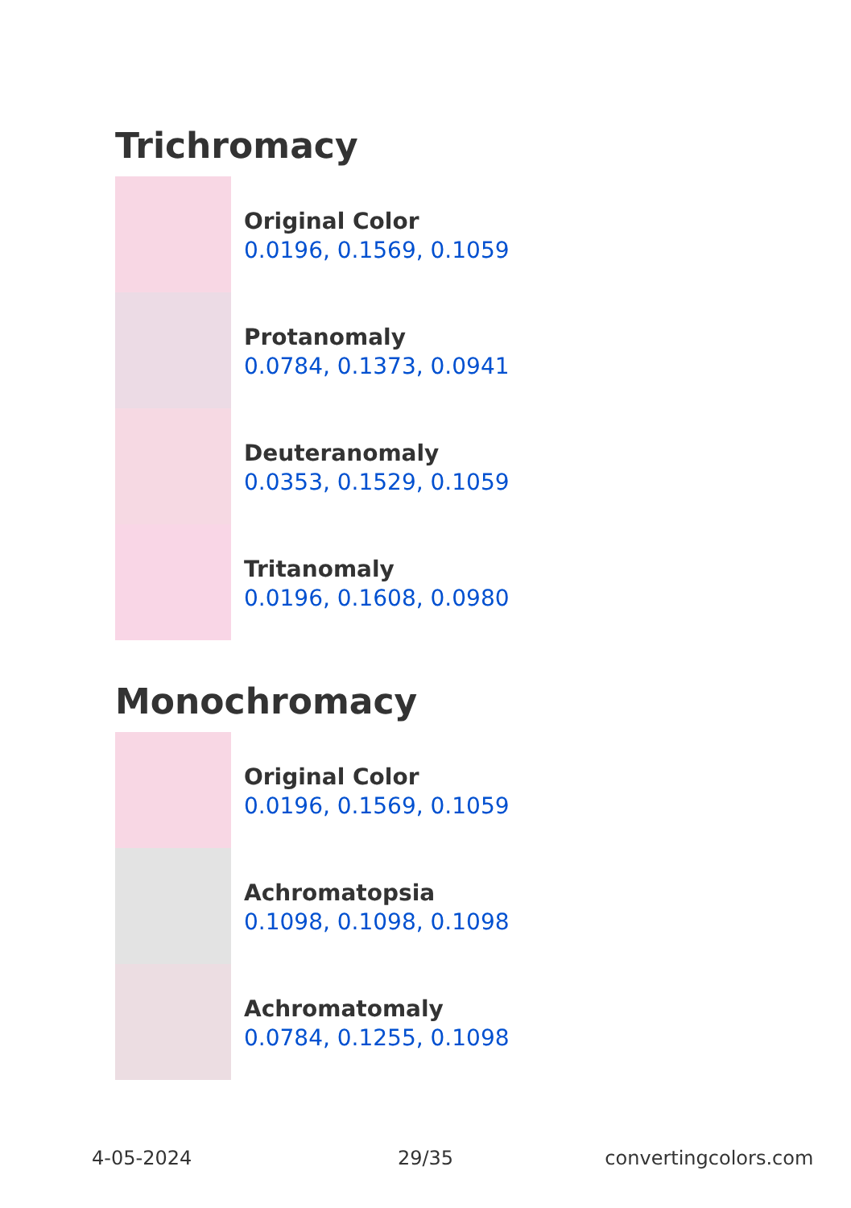Trichromacy
Original Color
0.0196, 0.1569, 0.1059
Protanomaly
0.0784, 0.1373, 0.0941
Deuteranomaly
0.0353, 0.1529, 0.1059
Tritanomaly
0.0196, 0.1608, 0.0980
Monochromacy
Original Color
0.0196, 0.1569, 0.1059
Achromatopsia
0.1098, 0.1098, 0.1098
Achromatomaly
0.0784, 0.1255, 0.1098
4-05-2024 29/35 convertingcolors.com